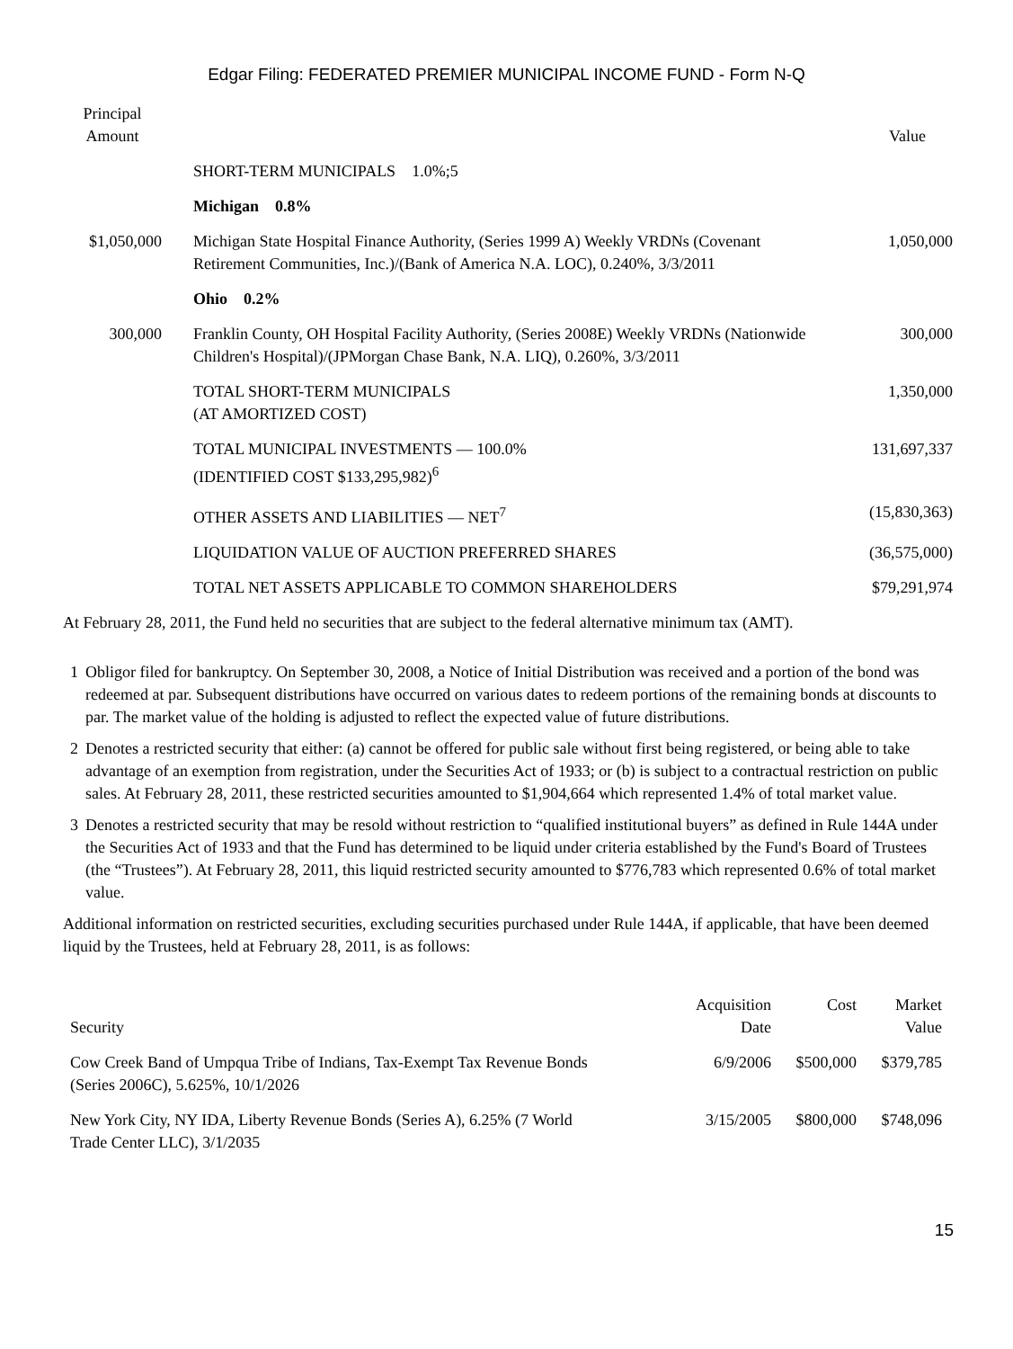Edgar Filing: FEDERATED PREMIER MUNICIPAL INCOME FUND - Form N-Q
| Principal Amount | | | Value |
| --- | --- | --- | --- |
| | | SHORT-TERM MUNICIPALS 1.0%;5 | |
| | | Michigan 0.8% | |
| $1,050,000 | | Michigan State Hospital Finance Authority, (Series 1999 A) Weekly VRDNs (Covenant Retirement Communities, Inc.)/(Bank of America N.A. LOC), 0.240%, 3/3/2011 | 1,050,000 |
| | | Ohio 0.2% | |
| 300,000 | | Franklin County, OH Hospital Facility Authority, (Series 2008E) Weekly VRDNs (Nationwide Children's Hospital)/(JPMorgan Chase Bank, N.A. LIQ), 0.260%, 3/3/2011 | 300,000 |
| | | TOTAL SHORT-TERM MUNICIPALS (AT AMORTIZED COST) | 1,350,000 |
| | | TOTAL MUNICIPAL INVESTMENTS — 100.0% (IDENTIFIED COST $133,295,982)<sup>6</sup> | 131,697,337 |
| | | OTHER ASSETS AND LIABILITIES — NET<sup>7</sup> | (15,830,363) |
| | | LIQUIDATION VALUE OF AUCTION PREFERRED SHARES | (36,575,000) |
| | | TOTAL NET ASSETS APPLICABLE TO COMMON SHAREHOLDERS | $79,291,974 |
At February 28, 2011, the Fund held no securities that are subject to the federal alternative minimum tax (AMT).
1 Obligor filed for bankruptcy. On September 30, 2008, a Notice of Initial Distribution was received and a portion of the bond was redeemed at par. Subsequent distributions have occurred on various dates to redeem portions of the remaining bonds at discounts to par. The market value of the holding is adjusted to reflect the expected value of future distributions.
2 Denotes a restricted security that either: (a) cannot be offered for public sale without first being registered, or being able to take advantage of an exemption from registration, under the Securities Act of 1933; or (b) is subject to a contractual restriction on public sales. At February 28, 2011, these restricted securities amounted to $1,904,664 which represented 1.4% of total market value.
3 Denotes a restricted security that may be resold without restriction to “qualified institutional buyers” as defined in Rule 144A under the Securities Act of 1933 and that the Fund has determined to be liquid under criteria established by the Fund's Board of Trustees (the “Trustees”). At February 28, 2011, this liquid restricted security amounted to $776,783 which represented 0.6% of total market value.
Additional information on restricted securities, excluding securities purchased under Rule 144A, if applicable, that have been deemed liquid by the Trustees, held at February 28, 2011, is as follows:
| Security | Acquisition Date | Cost | Market Value |
| --- | --- | --- | --- |
| Cow Creek Band of Umpqua Tribe of Indians, Tax-Exempt Tax Revenue Bonds (Series 2006C), 5.625%, 10/1/2026 | 6/9/2006 | $500,000 | $379,785 |
| New York City, NY IDA, Liberty Revenue Bonds (Series A), 6.25% (7 World Trade Center LLC), 3/1/2035 | 3/15/2005 | $800,000 | $748,096 |
15